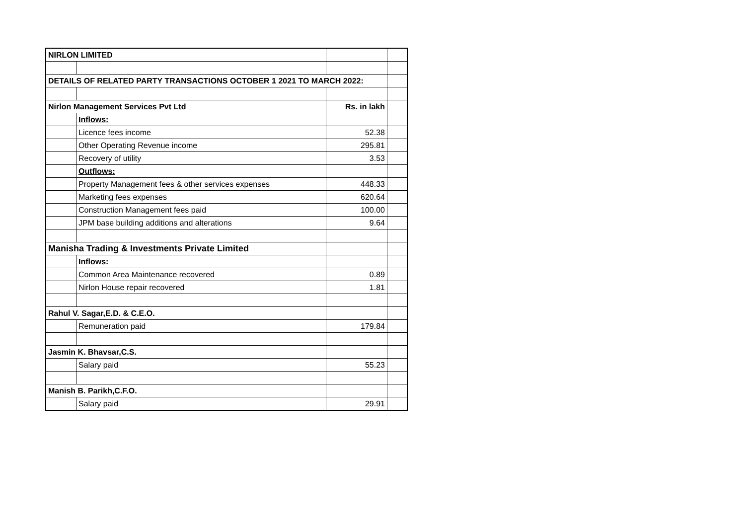| NIRLON LIMITED | | | |
| DETAILS OF RELATED PARTY TRANSACTIONS OCTOBER 1 2021 TO MARCH 2022: | | | |
| Nirlon Management Services Pvt Ltd | | Rs. in lakh | |
| | Inflows: | | |
| | Licence fees income | 52.38 | |
| | Other Operating Revenue income | 295.81 | |
| | Recovery of utility | 3.53 | |
| | Outflows: | | |
| | Property Management fees & other services expenses | 448.33 | |
| | Marketing fees expenses | 620.64 | |
| | Construction Management fees paid | 100.00 | |
| | JPM base building additions and alterations | 9.64 | |
| Manisha Trading & Investments Private Limited | | | |
| | Inflows: | | |
| | Common Area Maintenance recovered | 0.89 | |
| | Nirlon House repair recovered | 1.81 | |
| Rahul V. Sagar,E.D. & C.E.O. | | | |
| | Remuneration paid | 179.84 | |
| Jasmin K. Bhavsar,C.S. | | | |
| | Salary paid | 55.23 | |
| Manish B. Parikh,C.F.O. | | | |
| | Salary paid | 29.91 | |